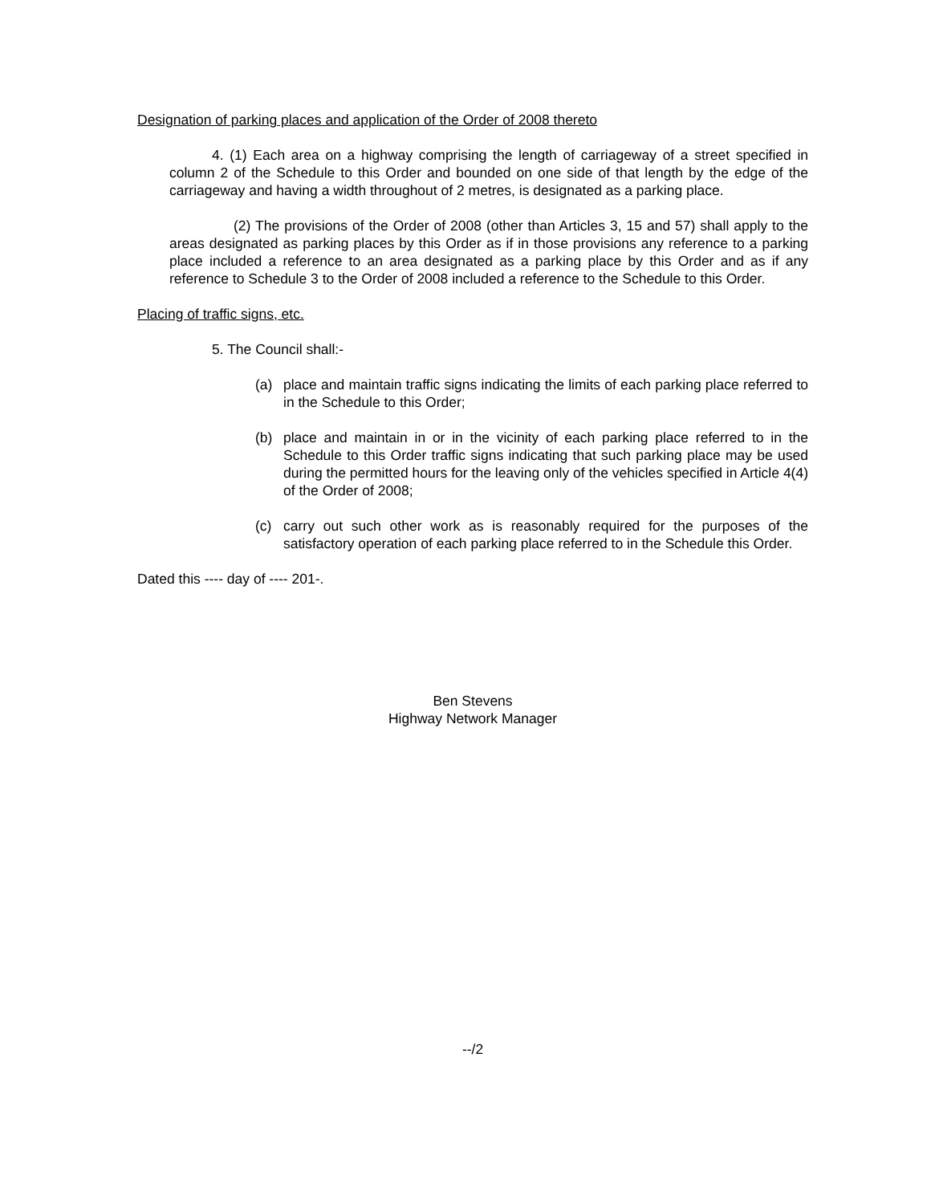Designation of parking places and application of the Order of 2008 thereto
4. (1) Each area on a highway comprising the length of carriageway of a street specified in column 2 of the Schedule to this Order and bounded on one side of that length by the edge of the carriageway and having a width throughout of 2 metres, is designated as a parking place.
(2) The provisions of the Order of 2008 (other than Articles 3, 15 and 57) shall apply to the areas designated as parking places by this Order as if in those provisions any reference to a parking place included a reference to an area designated as a parking place by this Order and as if any reference to Schedule 3 to the Order of 2008 included a reference to the Schedule to this Order.
Placing of traffic signs, etc.
5. The Council shall:-
(a) place and maintain traffic signs indicating the limits of each parking place referred to in the Schedule to this Order;
(b) place and maintain in or in the vicinity of each parking place referred to in the Schedule to this Order traffic signs indicating that such parking place may be used during the permitted hours for the leaving only of the vehicles specified in Article 4(4) of the Order of 2008;
(c) carry out such other work as is reasonably required for the purposes of the satisfactory operation of each parking place referred to in the Schedule this Order.
Dated this ---- day of ---- 201-.
Ben Stevens
Highway Network Manager
--/2